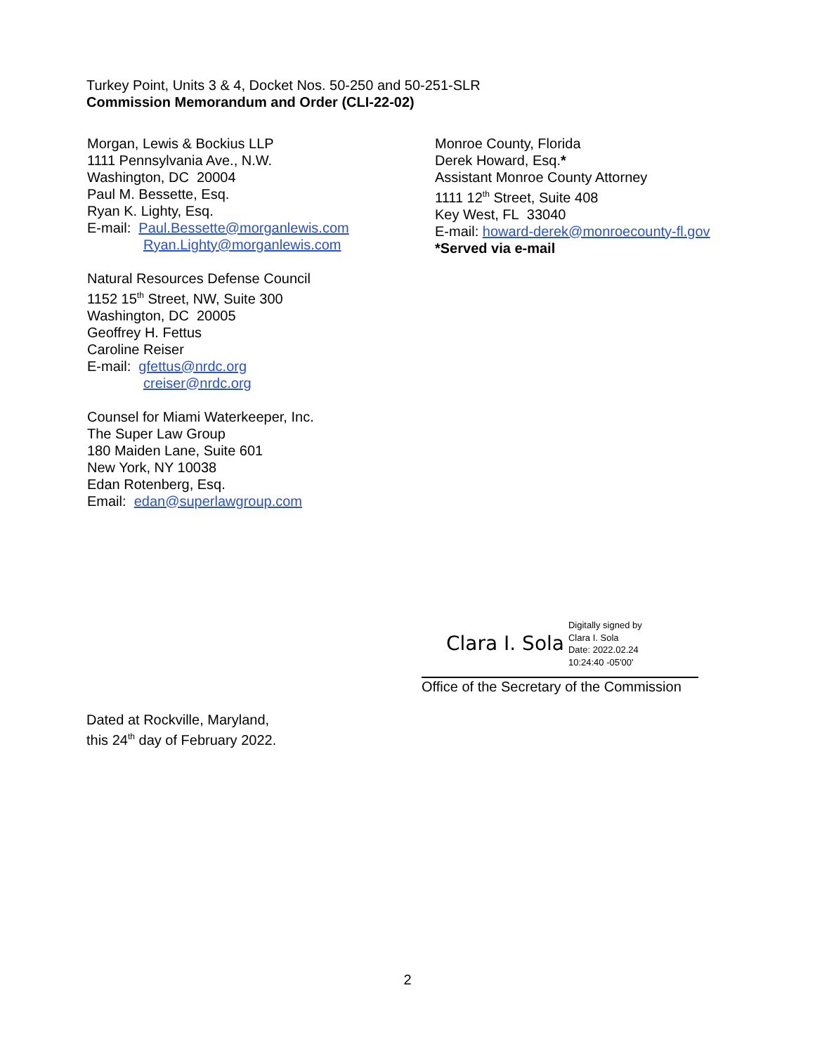Turkey Point, Units 3 & 4, Docket Nos. 50-250 and 50-251-SLR
Commission Memorandum and Order (CLI-22-02)
Morgan, Lewis & Bockius LLP
1111 Pennsylvania Ave., N.W.
Washington, DC 20004
Paul M. Bessette, Esq.
Ryan K. Lighty, Esq.
E-mail: Paul.Bessette@morganlewis.com
Ryan.Lighty@morganlewis.com
Natural Resources Defense Council
1152 15<sup>th</sup> Street, NW, Suite 300
Washington, DC 20005
Geoffrey H. Fettus
Caroline Reiser
E-mail: gfettus@nrdc.org
creiser@nrdc.org
Counsel for Miami Waterkeeper, Inc.
The Super Law Group
180 Maiden Lane, Suite 601
New York, NY 10038
Edan Rotenberg, Esq.
Email: edan@superlawgroup.com
Monroe County, Florida
Derek Howard, Esq.*
Assistant Monroe County Attorney
1111 12<sup>th</sup> Street, Suite 408
Key West, FL 33040
E-mail: howard-derek@monroecounty-fl.gov
*Served via e-mail
Clara I. Sola Digitally signed by
Clara I. Sola
Date: 2022.02.24
10:24:40 -05'00'
Office of the Secretary of the Commission
Dated at Rockville, Maryland,
this 24<sup>th</sup> day of February 2022.
2